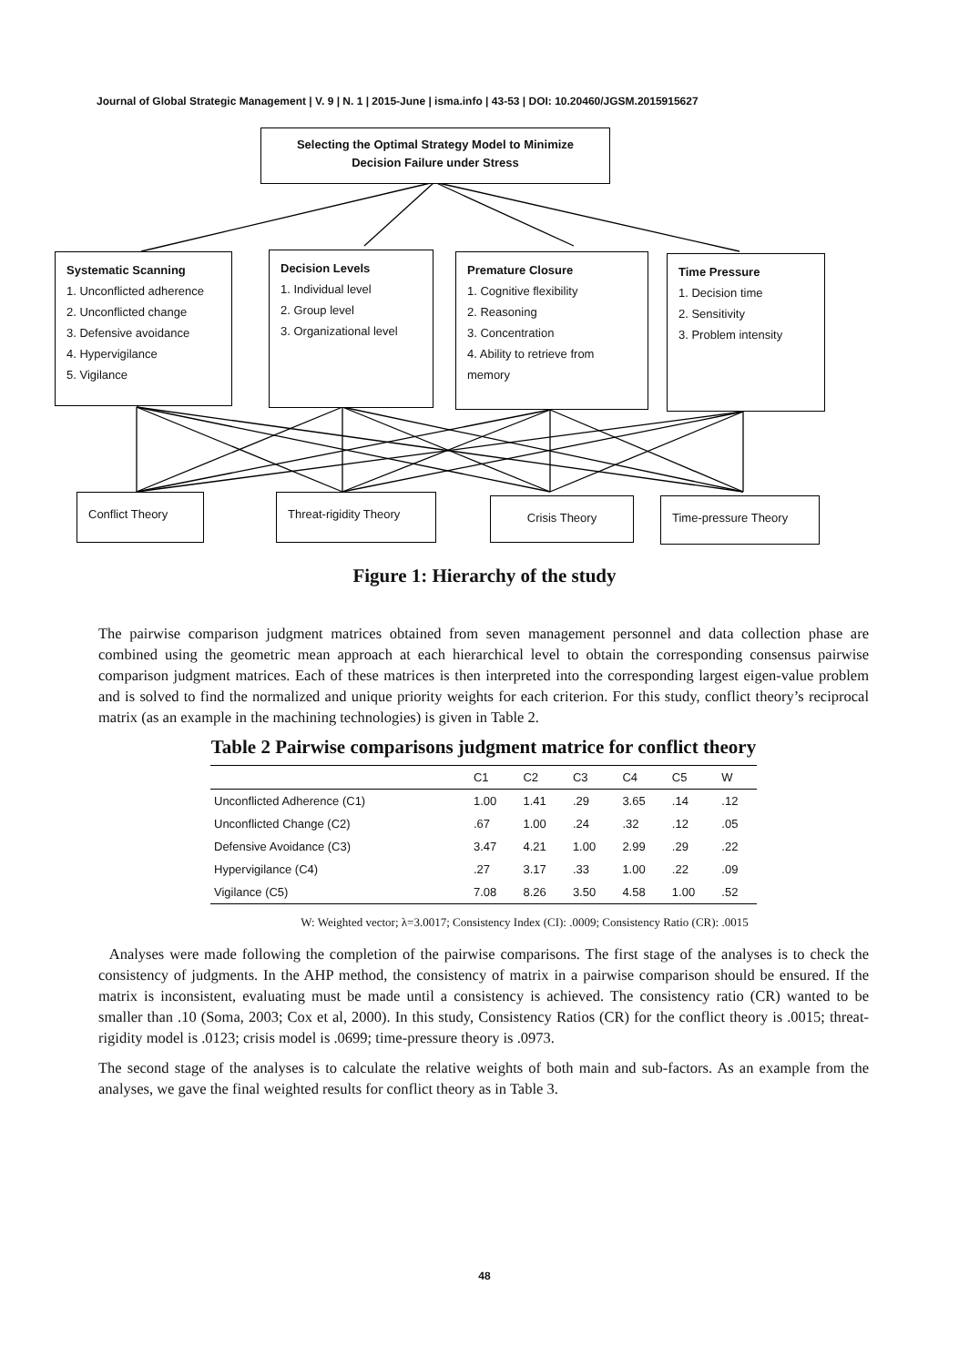Journal of Global Strategic Management | V. 9 | N. 1 | 2015-June | isma.info | 43-53 | DOI: 10.20460/JGSM.2015915627
Selecting the Optimal Strategy Model to Minimize Decision Failure under Stress
Systematic Scanning
1. Unconflicted adherence
2. Unconflicted change
3. Defensive avoidance
4. Hypervigilance
5. Vigilance
Decision Levels
1. Individual level
2. Group level
3. Organizational level
Premature Closure
1. Cognitive flexibility
2. Reasoning
3. Concentration
4. Ability to retrieve from memory
Time Pressure
1. Decision time
2. Sensitivity
3. Problem intensity
Conflict Theory Threat-rigidity Theory Crisis Theory Time-pressure Theory
Figure 1: Hierarchy of the study
The pairwise comparison judgment matrices obtained from seven management personnel and data collection phase are combined using the geometric mean approach at each hierarchical level to obtain the corresponding consensus pairwise comparison judgment matrices. Each of these matrices is then interpreted into the corresponding largest eigen-value problem and is solved to find the normalized and unique priority weights for each criterion. For this study, conflict theory’s reciprocal matrix (as an example in the machining technologies) is given in Table 2.
Table 2 Pairwise comparisons judgment matrice for conflict theory
| | C1 | C2 | C3 | C4 | C5 | W |
| --- | --- | --- | --- | --- | --- | --- |
| Unconflicted Adherence (C1) | 1.00 | 1.41 | .29 | 3.65 | .14 | .12 |
| Unconflicted Change (C2) | .67 | 1.00 | .24 | .32 | .12 | .05 |
| Defensive Avoidance (C3) | 3.47 | 4.21 | 1.00 | 2.99 | .29 | .22 |
| Hypervigilance (C4) | .27 | 3.17 | .33 | 1.00 | .22 | .09 |
| Vigilance (C5) | 7.08 | 8.26 | 3.50 | 4.58 | 1.00 | .52 |
W: Weighted vector; λ=3.0017; Consistency Index (CI): .0009; Consistency Ratio (CR): .0015
Analyses were made following the completion of the pairwise comparisons. The first stage of the analyses is to check the consistency of judgments. In the AHP method, the consistency of matrix in a pairwise comparison should be ensured. If the matrix is inconsistent, evaluating must be made until a consistency is achieved. The consistency ratio (CR) wanted to be smaller than .10 (Soma, 2003; Cox et al, 2000). In this study, Consistency Ratios (CR) for the conflict theory is .0015; threat-rigidity model is .0123; crisis model is .0699; time-pressure theory is .0973.
The second stage of the analyses is to calculate the relative weights of both main and sub-factors. As an example from the analyses, we gave the final weighted results for conflict theory as in Table 3.
48